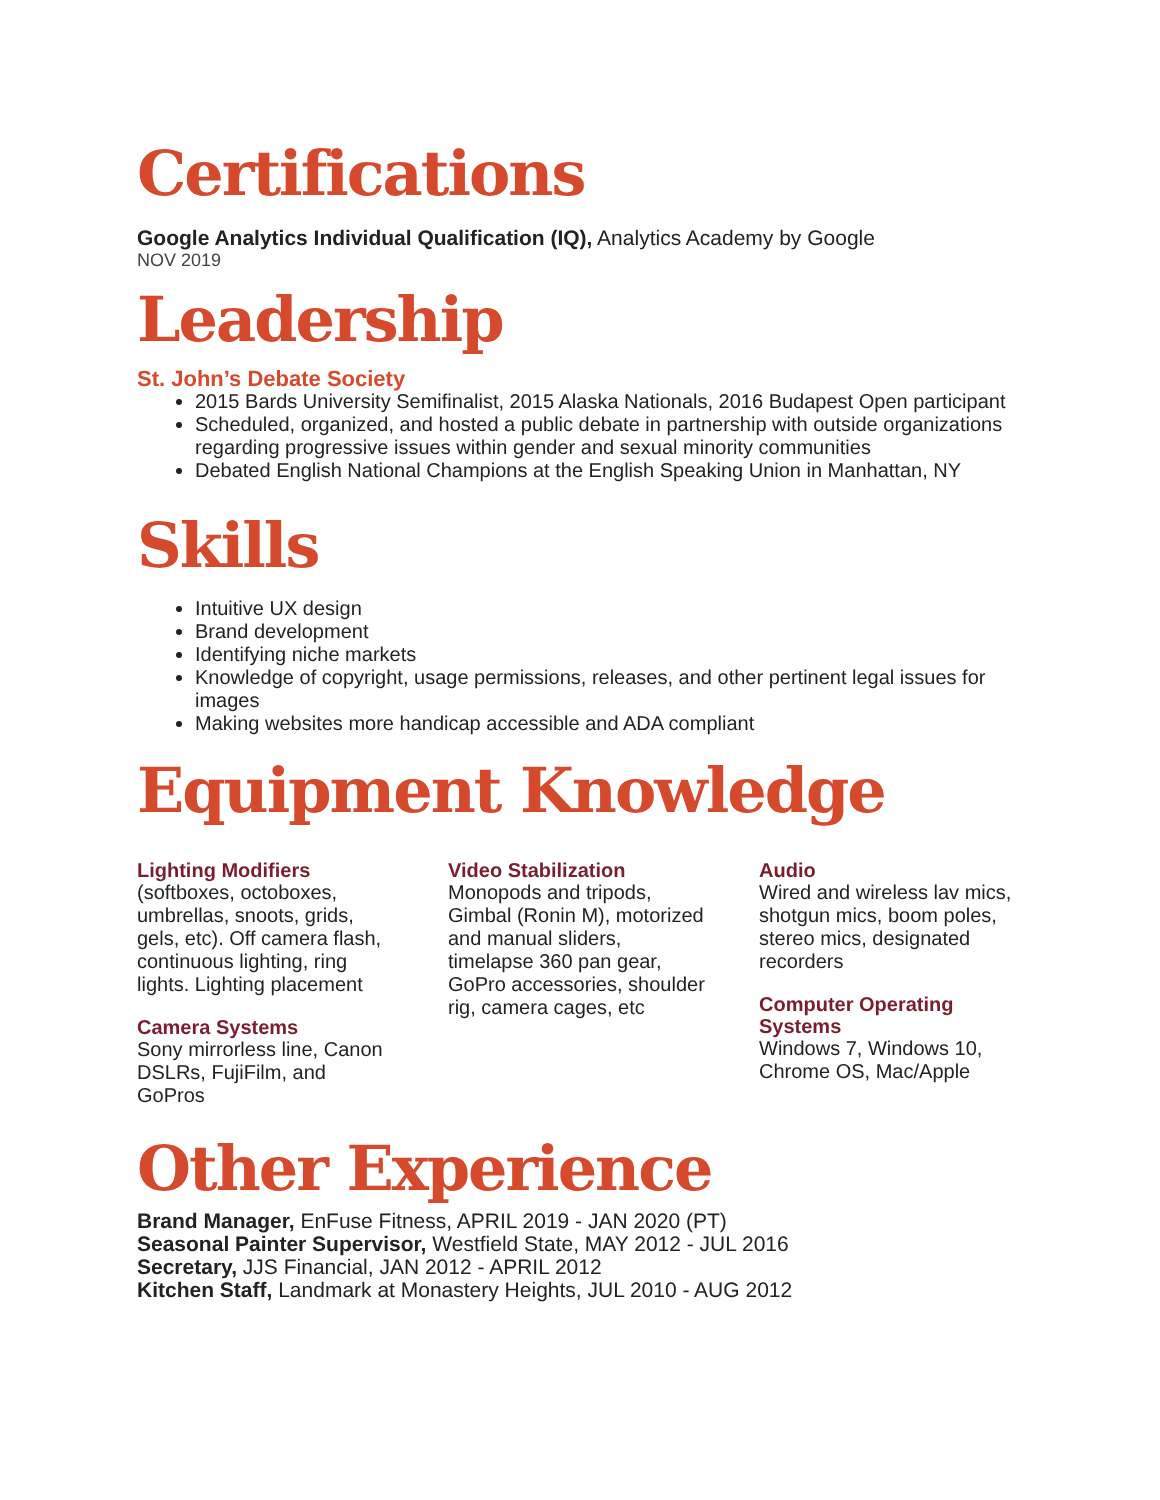Certifications
Google Analytics Individual Qualification (IQ), Analytics Academy by Google
NOV 2019
Leadership
St. John’s Debate Society
2015 Bards University Semifinalist, 2015 Alaska Nationals, 2016 Budapest Open participant
Scheduled, organized, and hosted a public debate in partnership with outside organizations regarding progressive issues within gender and sexual minority communities
Debated English National Champions at the English Speaking Union in Manhattan, NY
Skills
Intuitive UX design
Brand development
Identifying niche markets
Knowledge of copyright, usage permissions, releases, and other pertinent legal issues for images
Making websites more handicap accessible and ADA compliant
Equipment Knowledge
Lighting Modifiers
(softboxes, octoboxes, umbrellas, snoots, grids, gels, etc). Off camera flash, continuous lighting, ring lights. Lighting placement
Camera Systems
Sony mirrorless line, Canon DSLRs, FujiFilm, and GoPros
Video Stabilization
Monopods and tripods, Gimbal (Ronin M), motorized and manual sliders, timelapse 360 pan gear, GoPro accessories, shoulder rig, camera cages, etc
Audio
Wired and wireless lav mics, shotgun mics, boom poles, stereo mics, designated recorders
Computer Operating Systems
Windows 7, Windows 10, Chrome OS, Mac/Apple
Other Experience
Brand Manager, EnFuse Fitness, APRIL 2019 - JAN 2020 (PT)
Seasonal Painter Supervisor, Westfield State, MAY 2012 - JUL 2016
Secretary, JJS Financial, JAN 2012 - APRIL 2012
Kitchen Staff, Landmark at Monastery Heights, JUL 2010 - AUG 2012